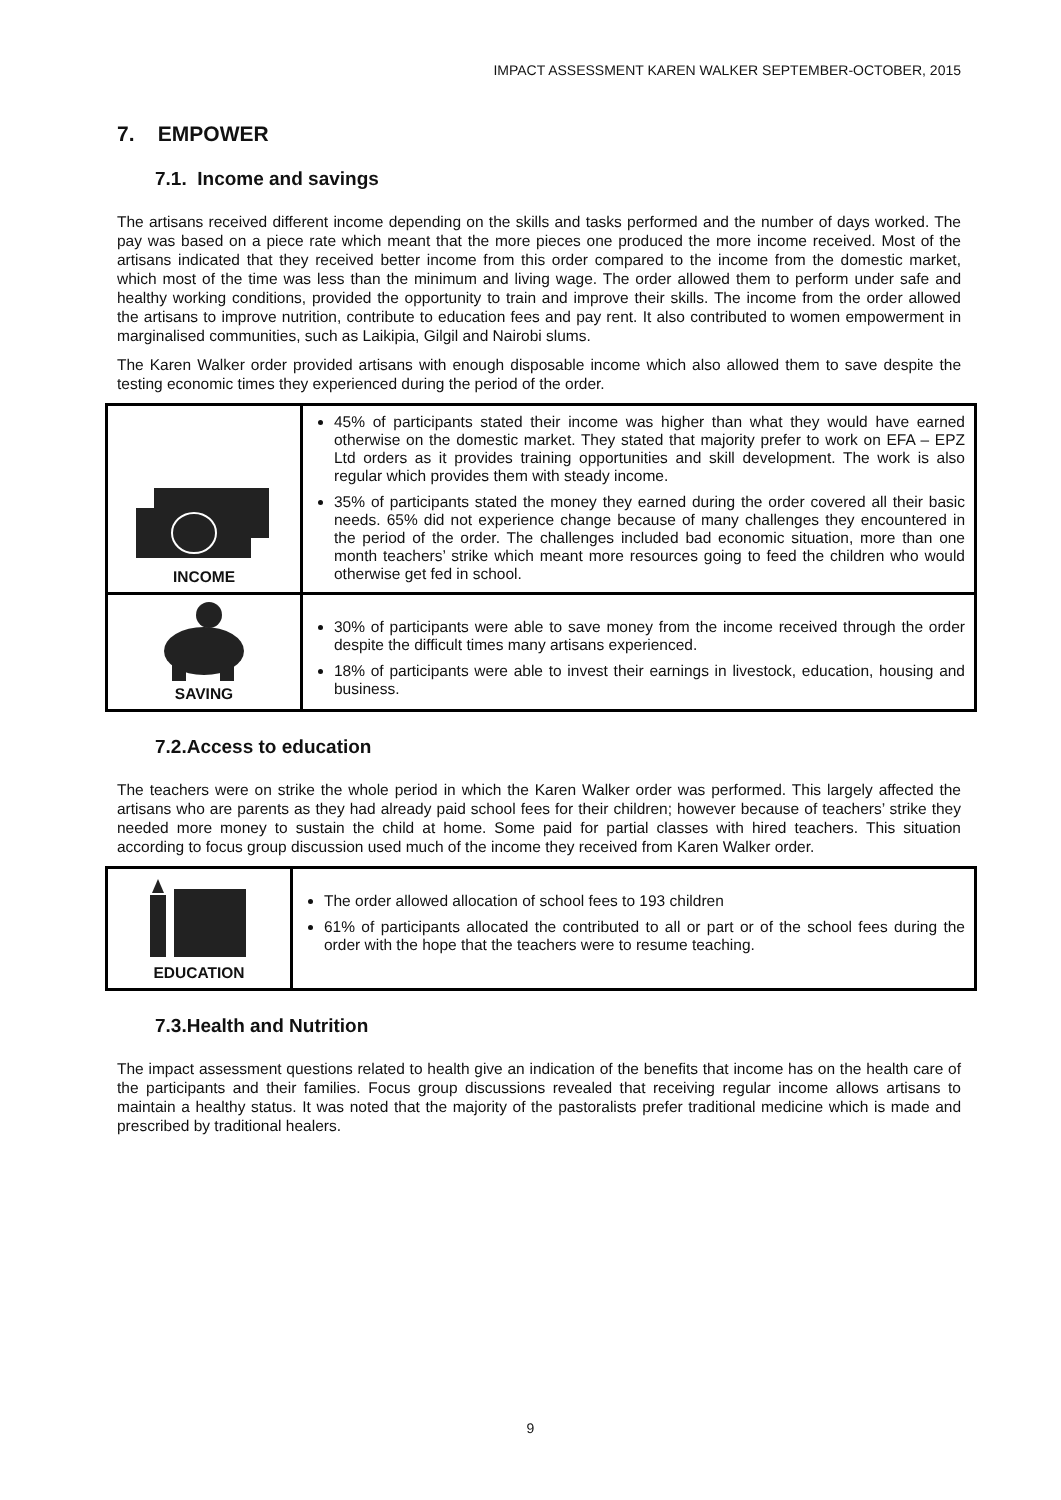IMPACT ASSESSMENT KAREN WALKER SEPTEMBER-OCTOBER, 2015
7. EMPOWER
7.1. Income and savings
The artisans received different income depending on the skills and tasks performed and the number of days worked. The pay was based on a piece rate which meant that the more pieces one produced the more income received. Most of the artisans indicated that they received better income from this order compared to the income from the domestic market, which most of the time was less than the minimum and living wage. The order allowed them to perform under safe and healthy working conditions, provided the opportunity to train and improve their skills. The income from the order allowed the artisans to improve nutrition, contribute to education fees and pay rent. It also contributed to women empowerment in marginalised communities, such as Laikipia, Gilgil and Nairobi slums.
The Karen Walker order provided artisans with enough disposable income which also allowed them to save despite the testing economic times they experienced during the period of the order.
| INCOME | 45% of participants stated their income was higher than what they would have earned otherwise on the domestic market. They stated that majority prefer to work on EFA – EPZ Ltd orders as it provides training opportunities and skill development. The work is also regular which provides them with steady income. 35% of participants stated the money they earned during the order covered all their basic needs. 65% did not experience change because of many challenges they encountered in the period of the order. The challenges included bad economic situation, more than one month teachers’ strike which meant more resources going to feed the children who would otherwise get fed in school. |
| SAVING | 30% of participants were able to save money from the income received through the order despite the difficult times many artisans experienced. 18% of participants were able to invest their earnings in livestock, education, housing and business. |
7.2.Access to education
The teachers were on strike the whole period in which the Karen Walker order was performed. This largely affected the artisans who are parents as they had already paid school fees for their children; however because of teachers’ strike they needed more money to sustain the child at home. Some paid for partial classes with hired teachers. This situation according to focus group discussion used much of the income they received from Karen Walker order.
| EDUCATION | The order allowed allocation of school fees to 193 children 61% of participants allocated the contributed to all or part or of the school fees during the order with the hope that the teachers were to resume teaching. |
7.3.Health and Nutrition
The impact assessment questions related to health give an indication of the benefits that income has on the health care of the participants and their families. Focus group discussions revealed that receiving regular income allows artisans to maintain a healthy status. It was noted that the majority of the pastoralists prefer traditional medicine which is made and prescribed by traditional healers.
9